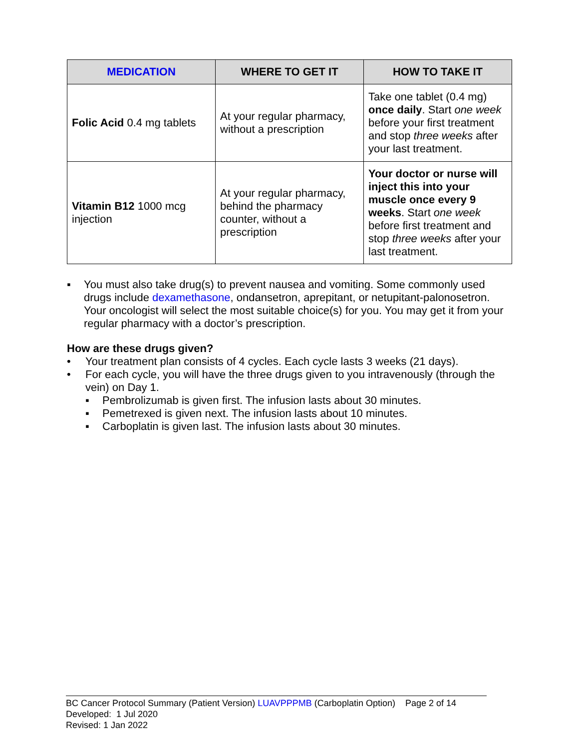| MEDICATION | WHERE TO GET IT | HOW TO TAKE IT |
| --- | --- | --- |
| Folic Acid 0.4 mg tablets | At your regular pharmacy, without a prescription | Take one tablet (0.4 mg) once daily . Start one week before your first treatment and stop three weeks after your last treatment. |
| Vitamin B12 1000 mcg injection | At your regular pharmacy, behind the pharmacy counter, without a prescription | Your doctor or nurse will inject this into your muscle once every 9 weeks . Start one week before first treatment and stop three weeks after your last treatment. |
▪ You must also take drug(s) to prevent nausea and vomiting. Some commonly used drugs include dexamethasone, ondansetron, aprepitant, or netupitant-palonosetron. Your oncologist will select the most suitable choice(s) for you. You may get it from your regular pharmacy with a doctor’s prescription.
How are these drugs given?
• Your treatment plan consists of 4 cycles. Each cycle lasts 3 weeks (21 days).
• For each cycle, you will have the three drugs given to you intravenously (through the vein) on Day 1.
▪ Pembrolizumab is given first. The infusion lasts about 30 minutes.
▪ Pemetrexed is given next. The infusion lasts about 10 minutes.
▪ Carboplatin is given last. The infusion lasts about 30 minutes.
BC Cancer Protocol Summary (Patient Version) LUAVPPPMB (Carboplatin Option) Page 2 of 14
Developed: 1 Jul 2020
Revised: 1 Jan 2022